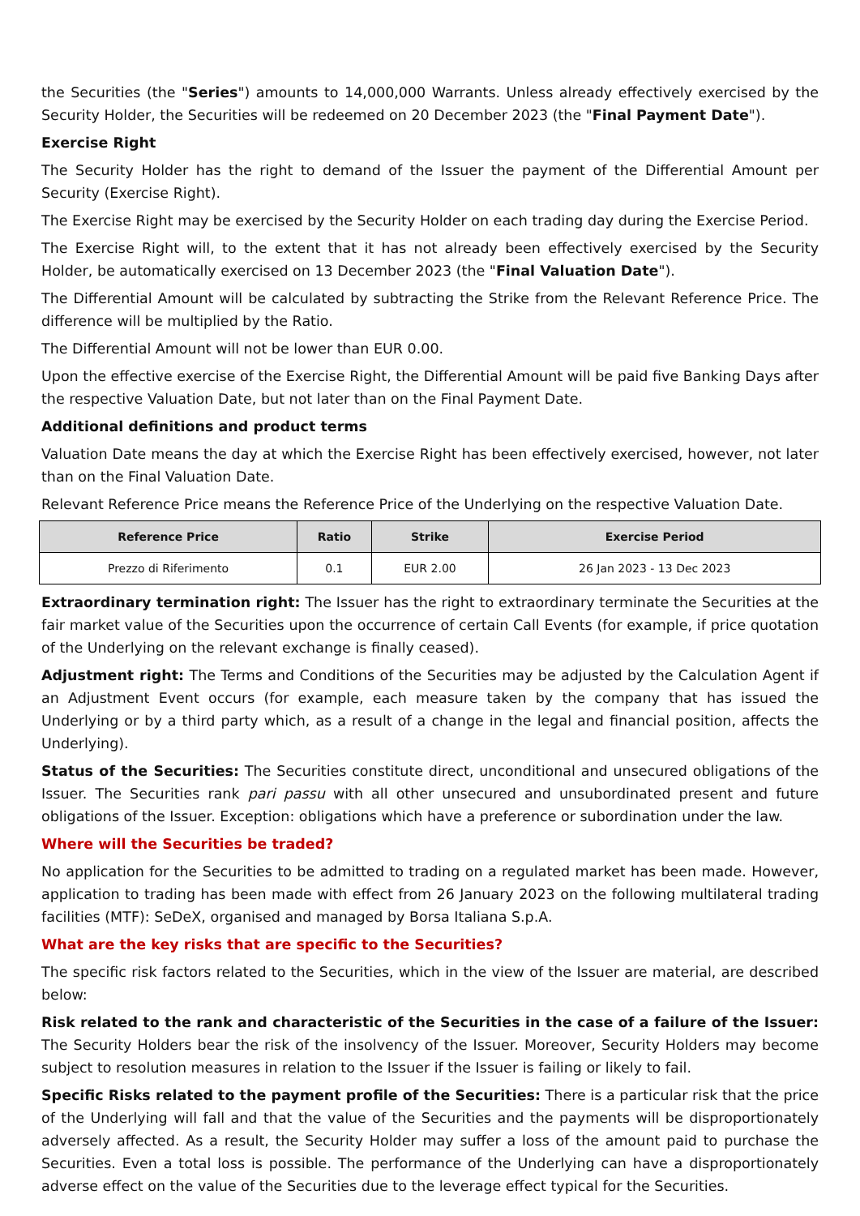the Securities (the "Series") amounts to 14,000,000 Warrants. Unless already effectively exercised by the Security Holder, the Securities will be redeemed on 20 December 2023 (the "Final Payment Date").
Exercise Right
The Security Holder has the right to demand of the Issuer the payment of the Differential Amount per Security (Exercise Right).
The Exercise Right may be exercised by the Security Holder on each trading day during the Exercise Period.
The Exercise Right will, to the extent that it has not already been effectively exercised by the Security Holder, be automatically exercised on 13 December 2023 (the "Final Valuation Date").
The Differential Amount will be calculated by subtracting the Strike from the Relevant Reference Price. The difference will be multiplied by the Ratio.
The Differential Amount will not be lower than EUR 0.00.
Upon the effective exercise of the Exercise Right, the Differential Amount will be paid five Banking Days after the respective Valuation Date, but not later than on the Final Payment Date.
Additional definitions and product terms
Valuation Date means the day at which the Exercise Right has been effectively exercised, however, not later than on the Final Valuation Date.
Relevant Reference Price means the Reference Price of the Underlying on the respective Valuation Date.
| Reference Price | Ratio | Strike | Exercise Period |
| --- | --- | --- | --- |
| Prezzo di Riferimento | 0.1 | EUR 2.00 | 26 Jan 2023 - 13 Dec 2023 |
Extraordinary termination right: The Issuer has the right to extraordinary terminate the Securities at the fair market value of the Securities upon the occurrence of certain Call Events (for example, if price quotation of the Underlying on the relevant exchange is finally ceased).
Adjustment right: The Terms and Conditions of the Securities may be adjusted by the Calculation Agent if an Adjustment Event occurs (for example, each measure taken by the company that has issued the Underlying or by a third party which, as a result of a change in the legal and financial position, affects the Underlying).
Status of the Securities: The Securities constitute direct, unconditional and unsecured obligations of the Issuer. The Securities rank pari passu with all other unsecured and unsubordinated present and future obligations of the Issuer. Exception: obligations which have a preference or subordination under the law.
Where will the Securities be traded?
No application for the Securities to be admitted to trading on a regulated market has been made. However, application to trading has been made with effect from 26 January 2023 on the following multilateral trading facilities (MTF): SeDeX, organised and managed by Borsa Italiana S.p.A.
What are the key risks that are specific to the Securities?
The specific risk factors related to the Securities, which in the view of the Issuer are material, are described below:
Risk related to the rank and characteristic of the Securities in the case of a failure of the Issuer: The Security Holders bear the risk of the insolvency of the Issuer. Moreover, Security Holders may become subject to resolution measures in relation to the Issuer if the Issuer is failing or likely to fail.
Specific Risks related to the payment profile of the Securities: There is a particular risk that the price of the Underlying will fall and that the value of the Securities and the payments will be disproportionately adversely affected. As a result, the Security Holder may suffer a loss of the amount paid to purchase the Securities. Even a total loss is possible. The performance of the Underlying can have a disproportionately adverse effect on the value of the Securities due to the leverage effect typical for the Securities.